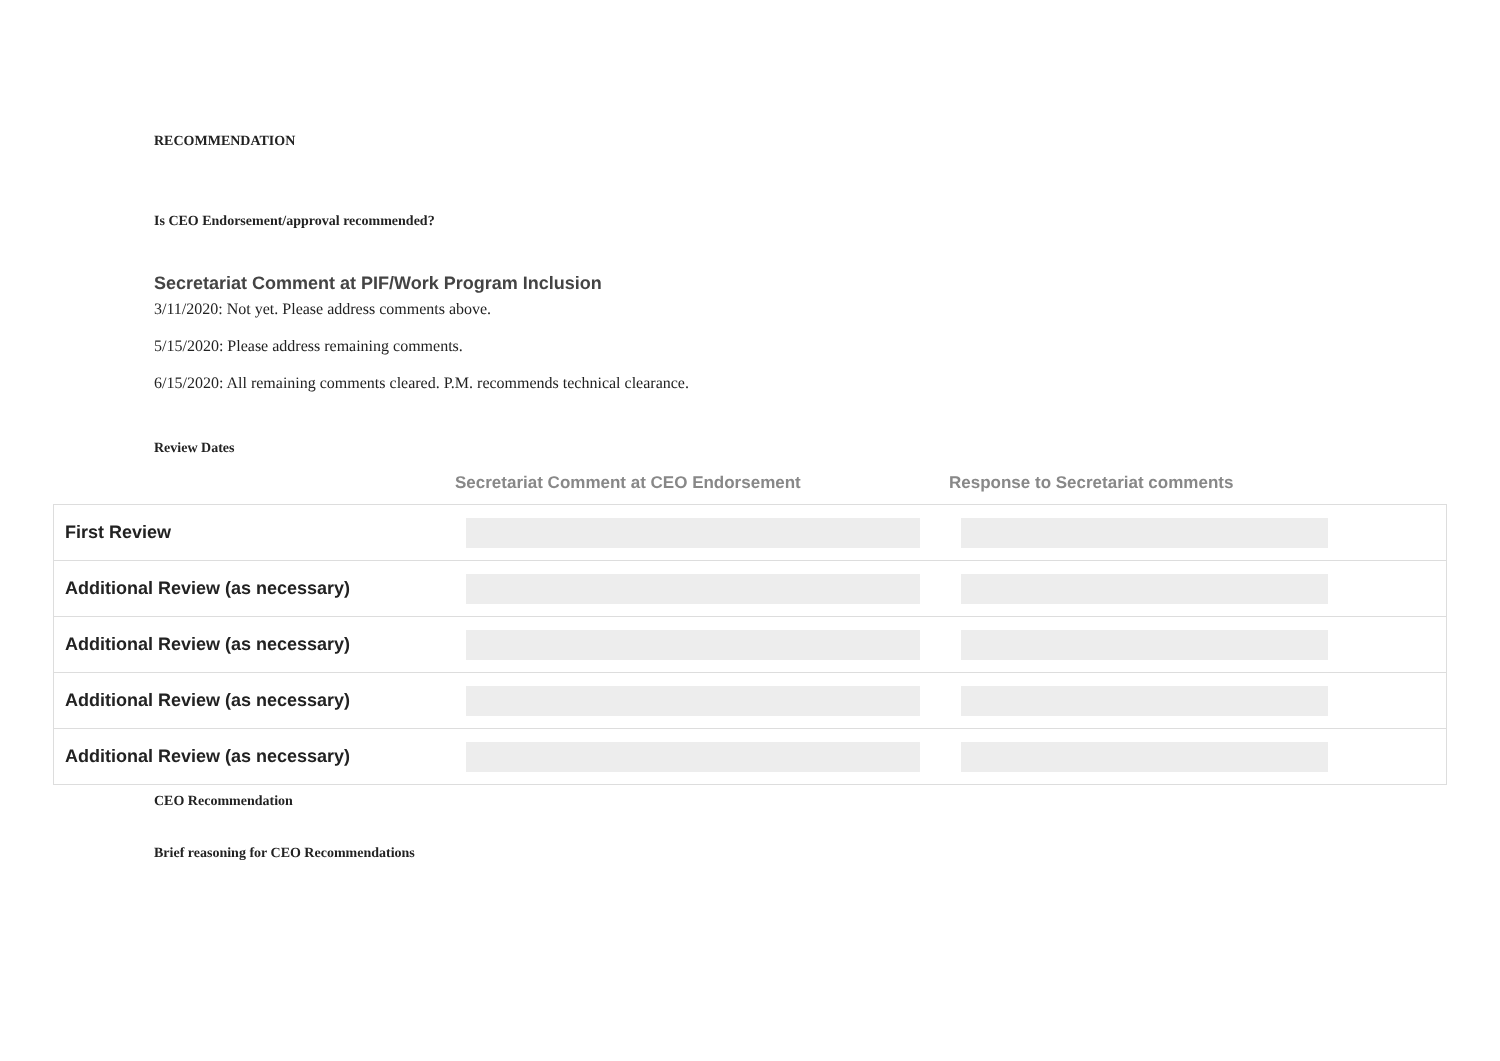RECOMMENDATION
Is CEO Endorsement/approval recommended?
Secretariat Comment at PIF/Work Program Inclusion
3/11/2020: Not yet. Please address comments above.
5/15/2020: Please address remaining comments.
6/15/2020: All remaining comments cleared. P.M. recommends technical clearance.
Review Dates
| | Secretariat Comment at CEO Endorsement | Response to Secretariat comments |
| --- | --- | --- |
| First Review | | |
| Additional Review (as necessary) | | |
| Additional Review (as necessary) | | |
| Additional Review (as necessary) | | |
| Additional Review (as necessary) | | |
CEO Recommendation
Brief reasoning for CEO Recommendations